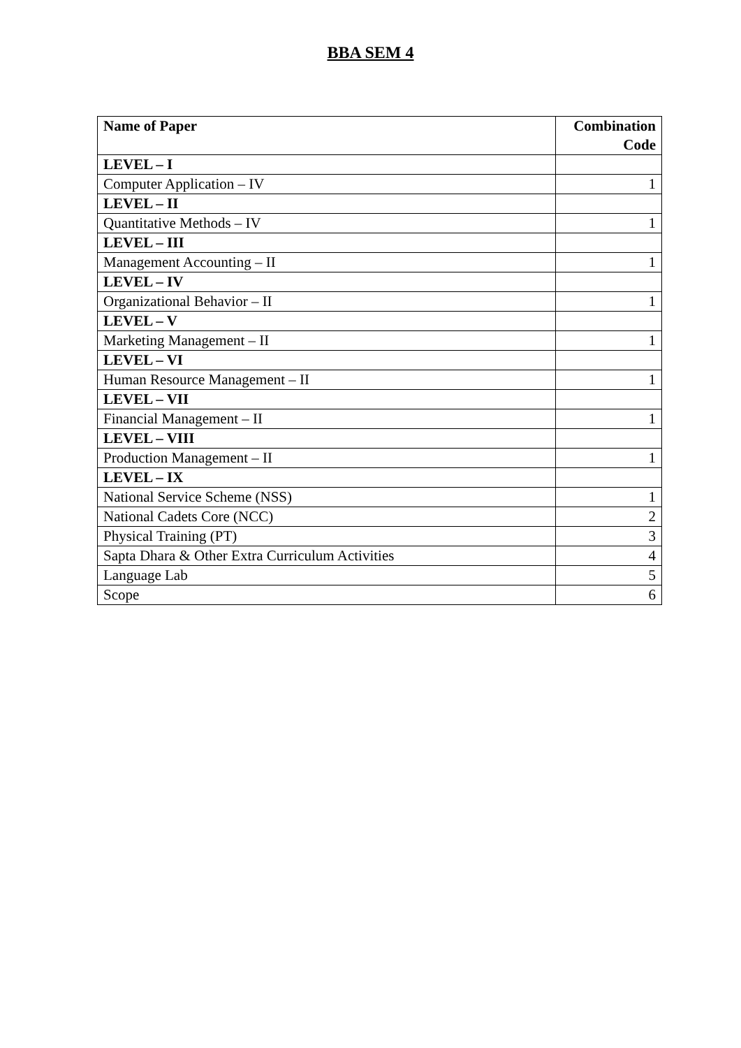BBA SEM 4
| Name of Paper | Combination Code |
| --- | --- |
| LEVEL – I | |
| Computer Application – IV | 1 |
| LEVEL – II | |
| Quantitative Methods – IV | 1 |
| LEVEL – III | |
| Management Accounting – II | 1 |
| LEVEL – IV | |
| Organizational Behavior – II | 1 |
| LEVEL – V | |
| Marketing Management – II | 1 |
| LEVEL – VI | |
| Human Resource Management – II | 1 |
| LEVEL – VII | |
| Financial Management – II | 1 |
| LEVEL – VIII | |
| Production Management – II | 1 |
| LEVEL – IX | |
| National Service Scheme (NSS) | 1 |
| National Cadets Core (NCC) | 2 |
| Physical Training (PT) | 3 |
| Sapta Dhara & Other Extra Curriculum Activities | 4 |
| Language Lab | 5 |
| Scope | 6 |